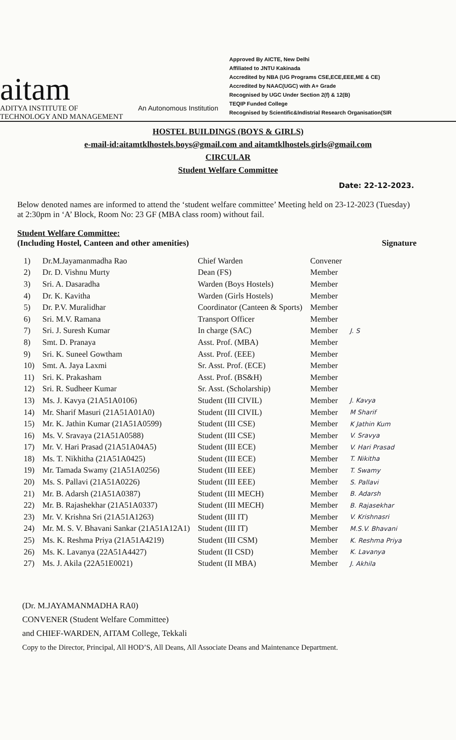aitam
ADITYA INSTITUTE OF
TECHNOLOGY AND MANAGEMENT
An Autonomous Institution
Approved By AICTE, New Delhi
Affiliated to JNTU Kakinada
Accredited by NBA (UG Programs CSE,ECE,EEE,ME & CE)
Accredited by NAAC(UGC) with A+ Grade
Recognised by UGC Under Section 2(f) & 12(B)
TEQIP Funded College
Recognised by Scientific&Indistrial Research Organisation(SIR
HOSTEL BUILDINGS (BOYS & GIRLS)
e-mail-id:aitamtklhostels.boys@gmail.com and aitamtklhostels.girls@gmail.com
CIRCULAR
Student Welfare Committee
Date: 22-12-2023.
Below denoted names are informed to attend the ‘student welfare committee’ Meeting held on 23-12-2023 (Tuesday) at 2:30pm in ‘A’ Block, Room No: 23 GF (MBA class room) without fail.
Student Welfare Committee:
(Including Hostel, Canteen and other amenities) Signature
| 1) | Dr.M.Jayamanmadha Rao | Chief Warden | Convener | |
| 2) | Dr. D. Vishnu Murty | Dean (FS) | Member | |
| 3) | Sri. A. Dasaradha | Warden (Boys Hostels) | Member | |
| 4) | Dr. K. Kavitha | Warden (Girls Hostels) | Member | |
| 5) | Dr. P.V. Muralidhar | Coordinator (Canteen & Sports) | Member | |
| 6) | Sri. M.V. Ramana | Transport Officer | Member | |
| 7) | Sri. J. Suresh Kumar | In charge (SAC) | Member | J. S |
| 8) | Smt. D. Pranaya | Asst. Prof. (MBA) | Member | |
| 9) | Sri. K. Suneel Gowtham | Asst. Prof. (EEE) | Member | |
| 10) | Smt. A. Jaya Laxmi | Sr. Asst. Prof. (ECE) | Member | |
| 11) | Sri. K. Prakasham | Asst. Prof. (BS&H) | Member | |
| 12) | Sri. R. Sudheer Kumar | Sr. Asst. (Scholarship) | Member | |
| 13) | Ms. J. Kavya (21A51A0106) | Student (III CIVIL) | Member | J. Kavya |
| 14) | Mr. Sharif Masuri (21A51A01A0) | Student (III CIVIL) | Member | M Sharif |
| 15) | Mr. K. Jathin Kumar (21A51A0599) | Student (III CSE) | Member | K Jathin Kum |
| 16) | Ms. V. Sravaya (21A51A0588) | Student (III CSE) | Member | V. Sravya |
| 17) | Mr. V. Hari Prasad (21A51A04A5) | Student (III ECE) | Member | V. Hari Prasad |
| 18) | Ms. T. Nikhitha (21A51A0425) | Student (III ECE) | Member | T. Nikitha |
| 19) | Mr. Tamada Swamy (21A51A0256) | Student (III EEE) | Member | T. Swamy |
| 20) | Ms. S. Pallavi (21A51A0226) | Student (III EEE) | Member | S. Pallavi |
| 21) | Mr. B. Adarsh (21A51A0387) | Student (III MECH) | Member | B. Adarsh |
| 22) | Mr. B. Rajashekhar (21A51A0337) | Student (III MECH) | Member | B. Rajasekhar |
| 23) | Mr. V. Krishna Sri (21A51A1263) | Student (III IT) | Member | V. Krishnasri |
| 24) | Mr. M. S. V. Bhavani Sankar (21A51A12A1) | Student (III IT) | Member | M.S.V. Bhavani |
| 25) | Ms. K. Reshma Priya (21A51A4219) | Student (III CSM) | Member | K. Reshma Priya |
| 26) | Ms. K. Lavanya (22A51A4427) | Student (II CSD) | Member | K. Lavanya |
| 27) | Ms. J. Akila (22A51E0021) | Student (II MBA) | Member | J. Akhila |
(Dr. M.JAYAMANMADHA RA0)
CONVENER (Student Welfare Committee)
and CHIEF-WARDEN, AITAM College, Tekkali
Copy to the Director, Principal, All HOD’S, All Deans, All Associate Deans and Maintenance Department.